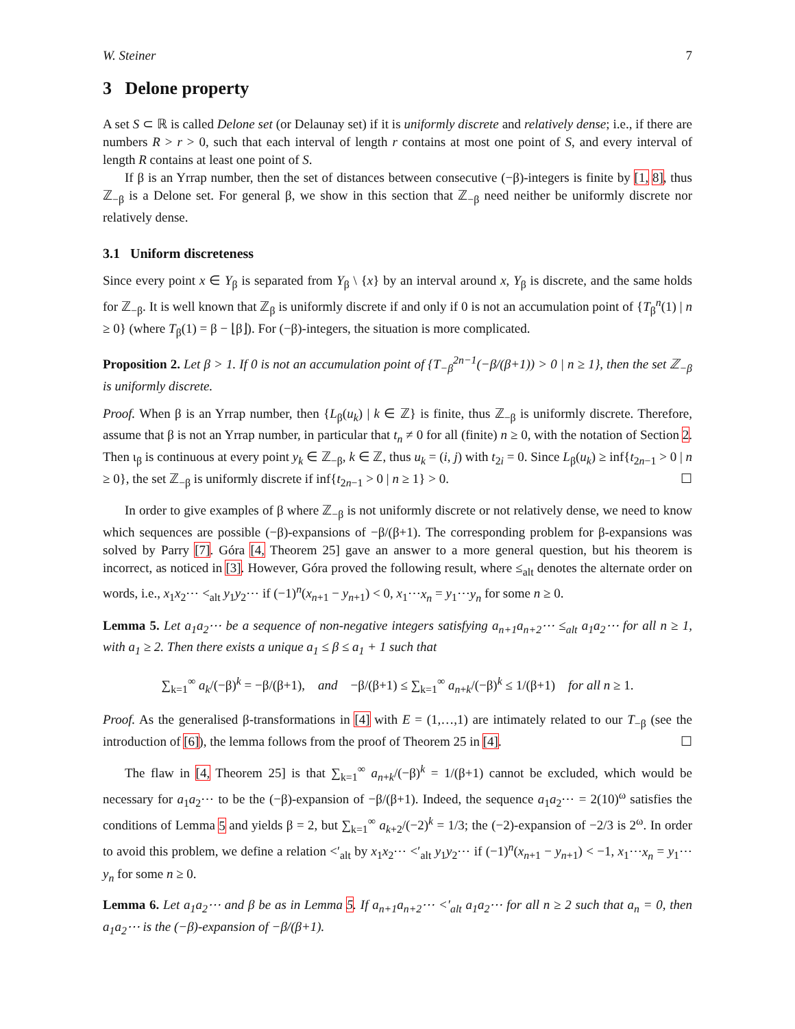W. Steiner 7
3 Delone property
A set S ⊂ ℝ is called Delone set (or Delaunay set) if it is uniformly discrete and relatively dense; i.e., if there are numbers R > r > 0, such that each interval of length r contains at most one point of S, and every interval of length R contains at least one point of S.
If β is an Yrrap number, then the set of distances between consecutive (−β)-integers is finite by [1, 8], thus ℤ<sub>−β</sub> is a Delone set. For general β, we show in this section that ℤ<sub>−β</sub> need neither be uniformly discrete nor relatively dense.
3.1 Uniform discreteness
Since every point x ∈ Y<sub>β</sub> is separated from Y<sub>β</sub> \ {x} by an interval around x, Y<sub>β</sub> is discrete, and the same holds for ℤ<sub>−β</sub>. It is well known that ℤ<sub>β</sub> is uniformly discrete if and only if 0 is not an accumulation point of {T<sub>β</sub><sup>n</sup>(1) | n ≥ 0} (where T<sub>β</sub>(1) = β − ⌊β⌋). For (−β)-integers, the situation is more complicated.
Proposition 2. Let β > 1. If 0 is not an accumulation point of {T<sub>−β</sub><sup>2n−1</sup>(−β/(β+1)) > 0 | n ≥ 1}, then the set ℤ<sub>−β</sub> is uniformly discrete.
Proof. When β is an Yrrap number, then {L<sub>β</sub>(u<sub>k</sub>) | k ∈ ℤ} is finite, thus ℤ<sub>−β</sub> is uniformly discrete. Therefore, assume that β is not an Yrrap number, in particular that t<sub>n</sub> ≠ 0 for all (finite) n ≥ 0, with the notation of Section 2. Then ι<sub>β</sub> is continuous at every point y<sub>k</sub> ∈ ℤ<sub>−β</sub>, k ∈ ℤ, thus u<sub>k</sub> = (i, j) with t<sub>2i</sub> = 0. Since L<sub>β</sub>(u<sub>k</sub>) ≥ inf{t<sub>2n−1</sub> > 0 | n ≥ 0}, the set ℤ<sub>−β</sub> is uniformly discrete if inf{t<sub>2n−1</sub> > 0 | n ≥ 1} > 0. ☐
In order to give examples of β where ℤ<sub>−β</sub> is not uniformly discrete or not relatively dense, we need to know which sequences are possible (−β)-expansions of −β/(β+1). The corresponding problem for β-expansions was solved by Parry [7]. Góra [4, Theorem 25] gave an answer to a more general question, but his theorem is incorrect, as noticed in [3]. However, Góra proved the following result, where ≤<sub>alt</sub> denotes the alternate order on words, i.e., x<sub>1</sub>x<sub>2</sub>⋯ <<sub>alt</sub> y<sub>1</sub>y<sub>2</sub>⋯ if (−1)<sup>n</sup>(x<sub>n+1</sub> − y<sub>n+1</sub>) < 0, x<sub>1</sub>⋯x<sub>n</sub> = y<sub>1</sub>⋯y<sub>n</sub> for some n ≥ 0.
Lemma 5. Let a<sub>1</sub>a<sub>2</sub>⋯ be a sequence of non-negative integers satisfying a<sub>n+1</sub>a<sub>n+2</sub>⋯ ≤<sub>alt</sub> a<sub>1</sub>a<sub>2</sub>⋯ for all n ≥ 1, with a<sub>1</sub> ≥ 2. Then there exists a unique a<sub>1</sub> ≤ β ≤ a<sub>1</sub> + 1 such that
∑<sub>k=1</sub><sup>∞</sup> a<sub>k</sub>/(−β)<sup>k</sup> = −β/(β+1), and −β/(β+1) ≤ ∑<sub>k=1</sub><sup>∞</sup> a<sub>n+k</sub>/(−β)<sup>k</sup> ≤ 1/(β+1) for all n ≥ 1.
Proof. As the generalised β-transformations in [4] with E = (1,…,1) are intimately related to our T<sub>−β</sub> (see the introduction of [6]), the lemma follows from the proof of Theorem 25 in [4]. ☐
The flaw in [4, Theorem 25] is that ∑<sub>k=1</sub><sup>∞</sup> a<sub>n+k</sub>/(−β)<sup>k</sup> = 1/(β+1) cannot be excluded, which would be necessary for a<sub>1</sub>a<sub>2</sub>⋯ to be the (−β)-expansion of −β/(β+1). Indeed, the sequence a<sub>1</sub>a<sub>2</sub>⋯ = 2(10)<sup>ω</sup> satisfies the conditions of Lemma 5 and yields β = 2, but ∑<sub>k=1</sub><sup>∞</sup> a<sub>k+2</sub>/(−2)<sup>k</sup> = 1/3; the (−2)-expansion of −2/3 is 2<sup>ω</sup>. In order to avoid this problem, we define a relation <′<sub>alt</sub> by x<sub>1</sub>x<sub>2</sub>⋯ <′<sub>alt</sub> y<sub>1</sub>y<sub>2</sub>⋯ if (−1)<sup>n</sup>(x<sub>n+1</sub> − y<sub>n+1</sub>) < −1, x<sub>1</sub>⋯x<sub>n</sub> = y<sub>1</sub>⋯y<sub>n</sub> for some n ≥ 0.
Lemma 6. Let a<sub>1</sub>a<sub>2</sub>⋯ and β be as in Lemma 5. If a<sub>n+1</sub>a<sub>n+2</sub>⋯ <′<sub>alt</sub> a<sub>1</sub>a<sub>2</sub>⋯ for all n ≥ 2 such that a<sub>n</sub> = 0, then a<sub>1</sub>a<sub>2</sub>⋯ is the (−β)-expansion of −β/(β+1).